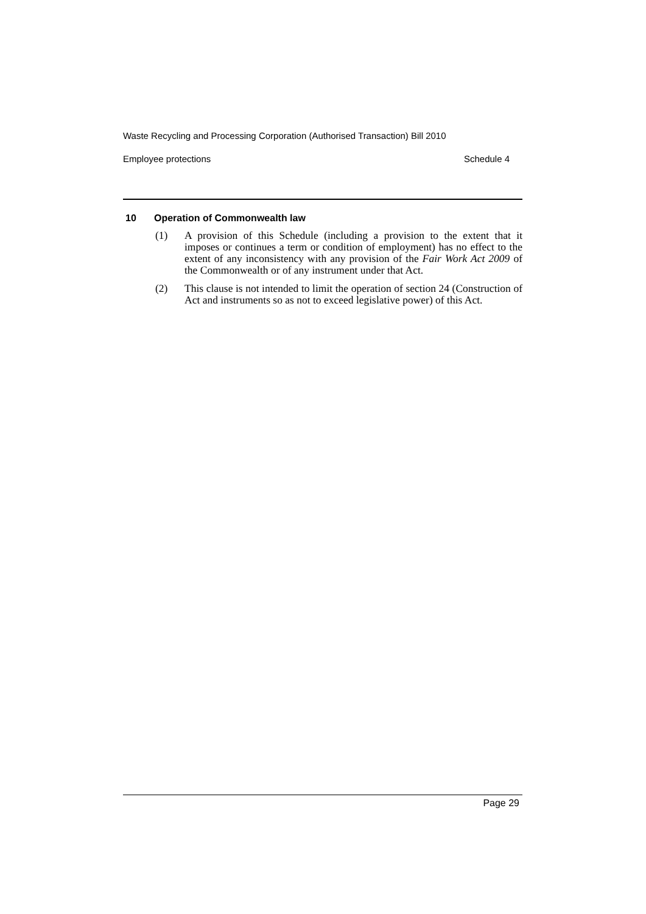Waste Recycling and Processing Corporation (Authorised Transaction) Bill 2010
Employee protections Schedule 4
10 Operation of Commonwealth law
(1) A provision of this Schedule (including a provision to the extent that it imposes or continues a term or condition of employment) has no effect to the extent of any inconsistency with any provision of the Fair Work Act 2009 of the Commonwealth or of any instrument under that Act.
(2) This clause is not intended to limit the operation of section 24 (Construction of Act and instruments so as not to exceed legislative power) of this Act.
Page 29